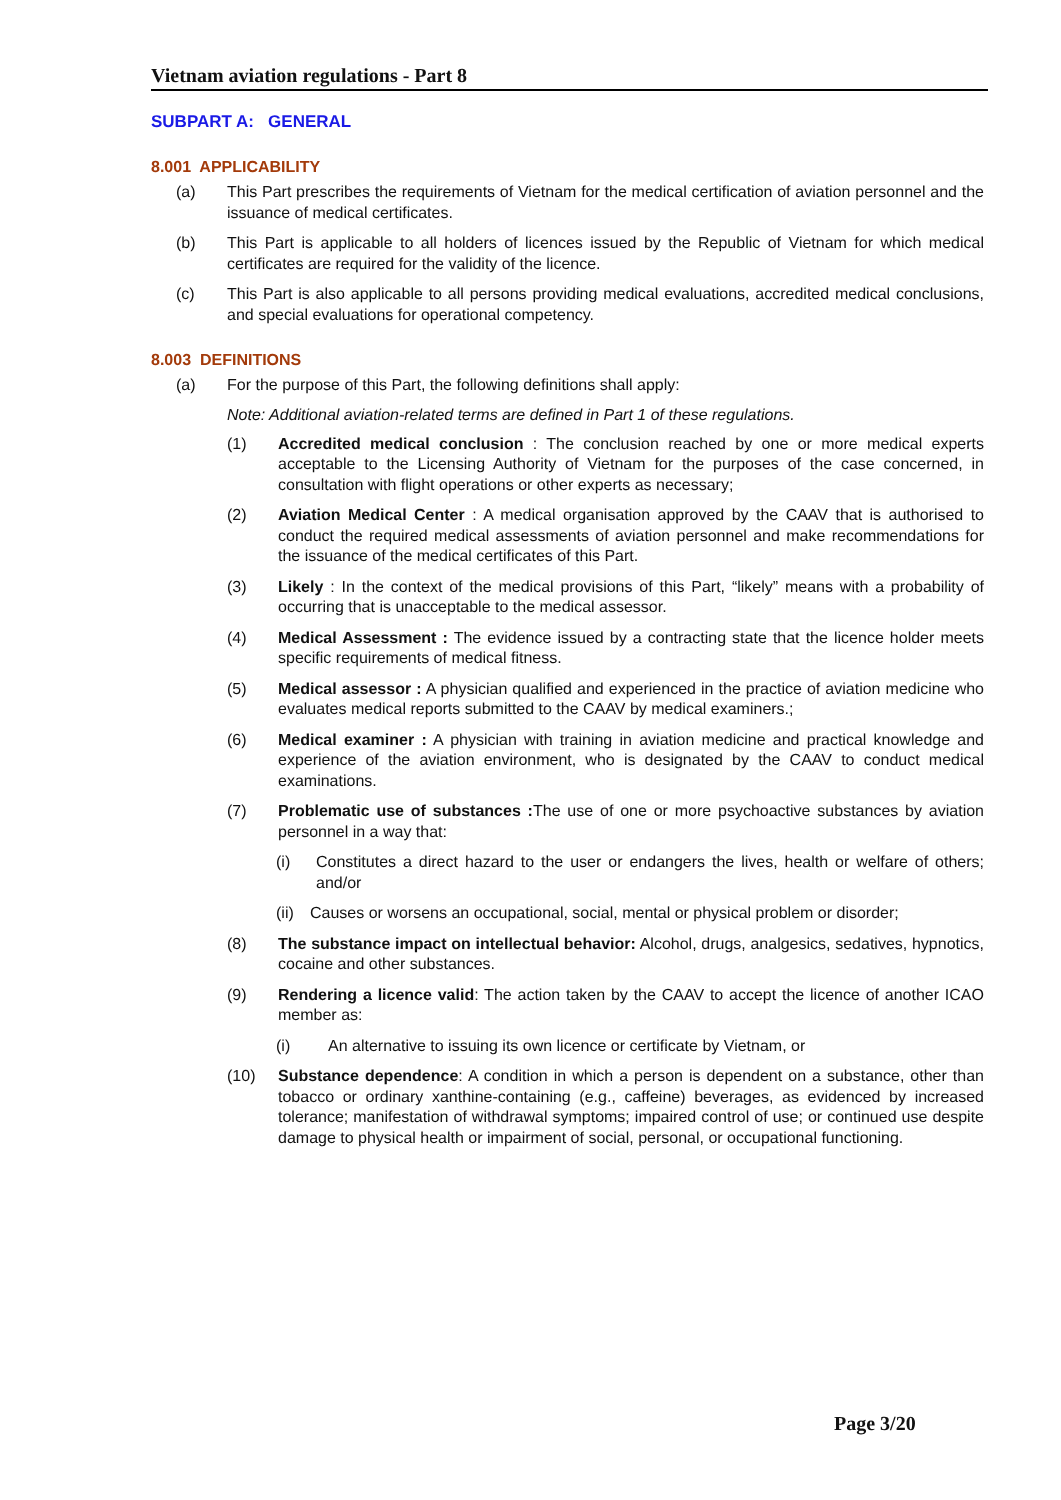Vietnam aviation regulations - Part 8
SUBPART A: GENERAL
8.001 APPLICABILITY
(a) This Part prescribes the requirements of Vietnam for the medical certification of aviation personnel and the issuance of medical certificates.
(b) This Part is applicable to all holders of licences issued by the Republic of Vietnam for which medical certificates are required for the validity of the licence.
(c) This Part is also applicable to all persons providing medical evaluations, accredited medical conclusions, and special evaluations for operational competency.
8.003 DEFINITIONS
(a) For the purpose of this Part, the following definitions shall apply:
Note: Additional aviation-related terms are defined in Part 1 of these regulations.
(1) Accredited medical conclusion : The conclusion reached by one or more medical experts acceptable to the Licensing Authority of Vietnam for the purposes of the case concerned, in consultation with flight operations or other experts as necessary;
(2) Aviation Medical Center : A medical organisation approved by the CAAV that is authorised to conduct the required medical assessments of aviation personnel and make recommendations for the issuance of the medical certificates of this Part.
(3) Likely : In the context of the medical provisions of this Part, “likely” means with a probability of occurring that is unacceptable to the medical assessor.
(4) Medical Assessment : The evidence issued by a contracting state that the licence holder meets specific requirements of medical fitness.
(5) Medical assessor : A physician qualified and experienced in the practice of aviation medicine who evaluates medical reports submitted to the CAAV by medical examiners.;
(6) Medical examiner : A physician with training in aviation medicine and practical knowledge and experience of the aviation environment, who is designated by the CAAV to conduct medical examinations.
(7) Problematic use of substances : The use of one or more psychoactive substances by aviation personnel in a way that:
(i) Constitutes a direct hazard to the user or endangers the lives, health or welfare of others; and/or
(ii) Causes or worsens an occupational, social, mental or physical problem or disorder;
(8) The substance impact on intellectual behavior: Alcohol, drugs, analgesics, sedatives, hypnotics, cocaine and other substances.
(9) Rendering a licence valid: The action taken by the CAAV to accept the licence of another ICAO member as:
(i) An alternative to issuing its own licence or certificate by Vietnam, or
(10) Substance dependence: A condition in which a person is dependent on a substance, other than tobacco or ordinary xanthine-containing (e.g., caffeine) beverages, as evidenced by increased tolerance; manifestation of withdrawal symptoms; impaired control of use; or continued use despite damage to physical health or impairment of social, personal, or occupational functioning.
Page 3/20